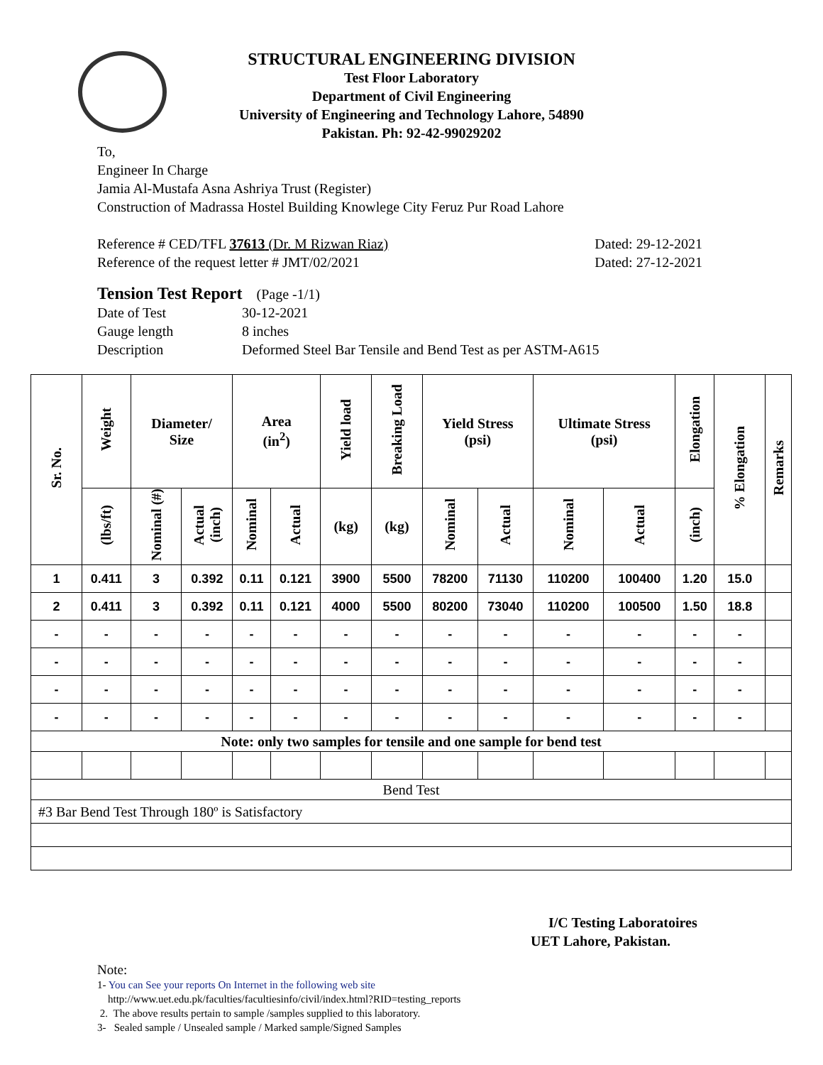STRUCTURAL ENGINEERING DIVISION
Test Floor Laboratory
Department of Civil Engineering
University of Engineering and Technology Lahore, 54890
Pakistan. Ph: 92-42-99029202
To,
Engineer In Charge
Jamia Al-Mustafa Asna Ashriya Trust (Register)
Construction of Madrassa Hostel Building Knowlege City Feruz Pur Road Lahore
Reference # CED/TFL 37613 (Dr. M Rizwan Riaz) Dated: 29-12-2021
Reference of the request letter # JMT/02/2021 Dated: 27-12-2021
Tension Test Report (Page -1/1)
Date of Test 30-12-2021 Gauge length 8 inches Description Deformed Steel Bar Tensile and Bend Test as per ASTM-A615
| Sr. No. | Weight | Diameter/ Size | | Area (in<sup>2</sup>) | | Yield load | Breaking Load | Yield Stress (psi) | | Ultimate Stress (psi) | | Elongation | % Elongation | Remarks |
| --- | --- | --- | --- | --- | --- | --- | --- | --- | --- | --- | --- | --- | --- | --- |
| | (lbs/ft) | Nominal (#) | Actual (inch) | Nominal | Actual | (kg) | (kg) | Nominal | Actual | Nominal | Actual | (inch) | | |
| 1 | 0.411 | 3 | 0.392 | 0.11 | 0.121 | 3900 | 5500 | 78200 | 71130 | 110200 | 100400 | 1.20 | 15.0 | |
| 2 | 0.411 | 3 | 0.392 | 0.11 | 0.121 | 4000 | 5500 | 80200 | 73040 | 110200 | 100500 | 1.50 | 18.8 | |
| - | - | - | - | - | - | - | - | - | - | - | - | - | - | |
| - | - | - | - | - | - | - | - | - | - | - | - | - | - | |
| - | - | - | - | - | - | - | - | - | - | - | - | - | - | |
| - | - | - | - | - | - | - | - | - | - | - | - | - | - | |
| Note: only two samples for tensile and one sample for bend test | | | | | | | | | | | | | | |
| Bend Test | | | | | | | | | | | | | | |
| #3 Bar Bend Test Through 180º is Satisfactory | | | | | | | | | | | | | | |
I/C Testing Laboratoires
UET Lahore, Pakistan.
Note:
1- You can See your reports On Internet in the following web site
http://www.uet.edu.pk/faculties/facultiesinfo/civil/index.html?RID=testing_reports
2. The above results pertain to sample /samples supplied to this laboratory.
3- Sealed sample / Unsealed sample / Marked sample/Signed Samples